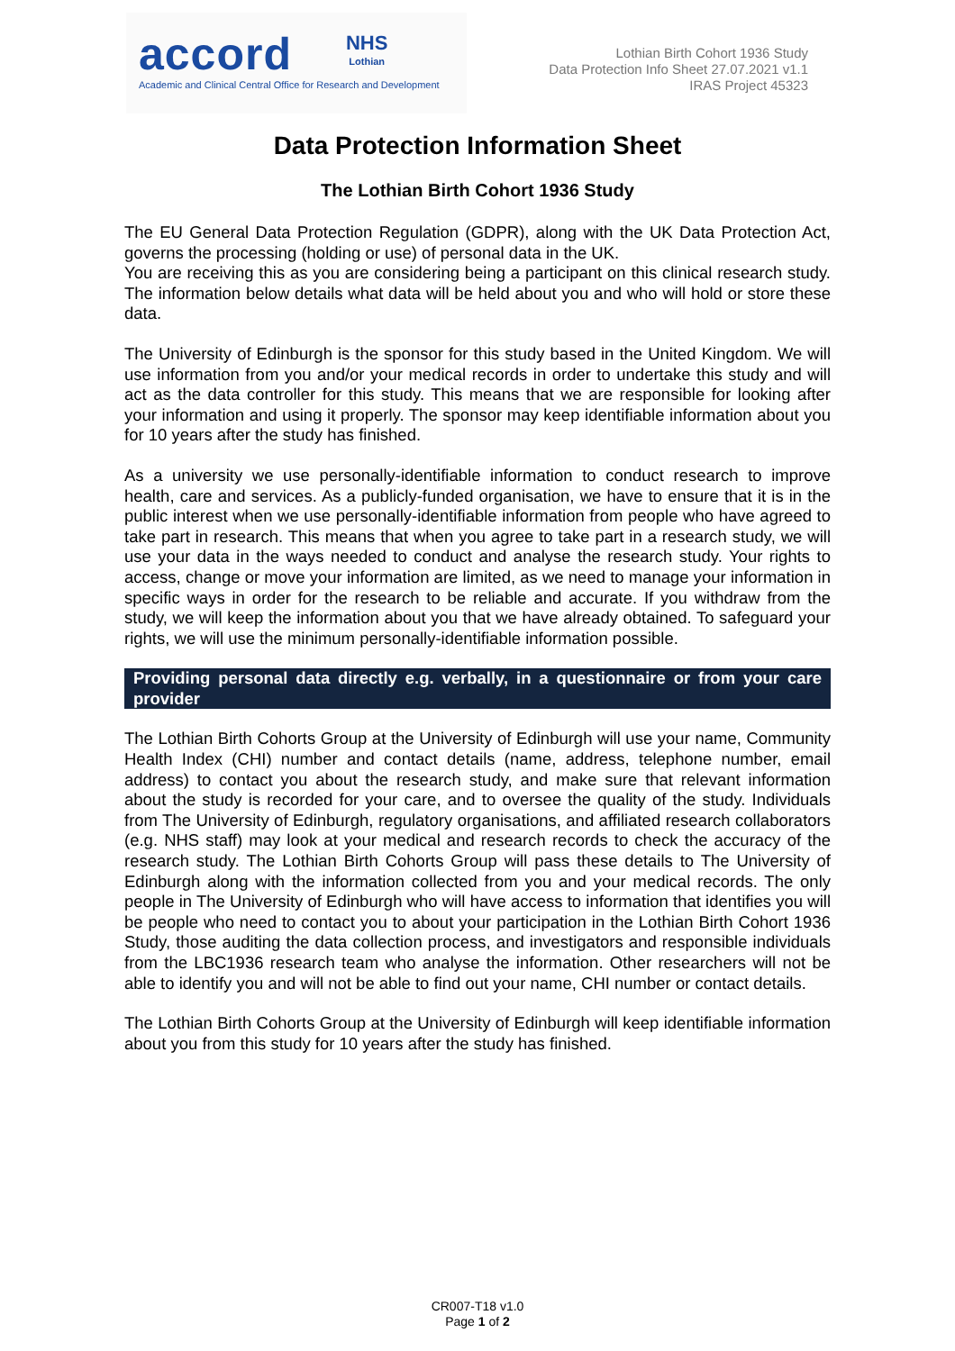accord NHS Lothian
Academic and Clinical Central Office for Research and Development
Lothian Birth Cohort 1936 Study
Data Protection Info Sheet 27.07.2021 v1.1
IRAS Project 45323
Data Protection Information Sheet
The Lothian Birth Cohort 1936 Study
The EU General Data Protection Regulation (GDPR), along with the UK Data Protection Act, governs the processing (holding or use) of personal data in the UK.
You are receiving this as you are considering being a participant on this clinical research study. The information below details what data will be held about you and who will hold or store these data.
The University of Edinburgh is the sponsor for this study based in the United Kingdom. We will use information from you and/or your medical records in order to undertake this study and will act as the data controller for this study. This means that we are responsible for looking after your information and using it properly. The sponsor may keep identifiable information about you for 10 years after the study has finished.
As a university we use personally-identifiable information to conduct research to improve health, care and services. As a publicly-funded organisation, we have to ensure that it is in the public interest when we use personally-identifiable information from people who have agreed to take part in research. This means that when you agree to take part in a research study, we will use your data in the ways needed to conduct and analyse the research study. Your rights to access, change or move your information are limited, as we need to manage your information in specific ways in order for the research to be reliable and accurate. If you withdraw from the study, we will keep the information about you that we have already obtained. To safeguard your rights, we will use the minimum personally-identifiable information possible.
Providing personal data directly e.g. verbally, in a questionnaire or from your care provider
The Lothian Birth Cohorts Group at the University of Edinburgh will use your name, Community Health Index (CHI) number and contact details (name, address, telephone number, email address) to contact you about the research study, and make sure that relevant information about the study is recorded for your care, and to oversee the quality of the study. Individuals from The University of Edinburgh, regulatory organisations, and affiliated research collaborators (e.g. NHS staff) may look at your medical and research records to check the accuracy of the research study. The Lothian Birth Cohorts Group will pass these details to The University of Edinburgh along with the information collected from you and your medical records. The only people in The University of Edinburgh who will have access to information that identifies you will be people who need to contact you to about your participation in the Lothian Birth Cohort 1936 Study, those auditing the data collection process, and investigators and responsible individuals from the LBC1936 research team who analyse the information. Other researchers will not be able to identify you and will not be able to find out your name, CHI number or contact details.
The Lothian Birth Cohorts Group at the University of Edinburgh will keep identifiable information about you from this study for 10 years after the study has finished.
CR007-T18 v1.0
Page 1 of 2